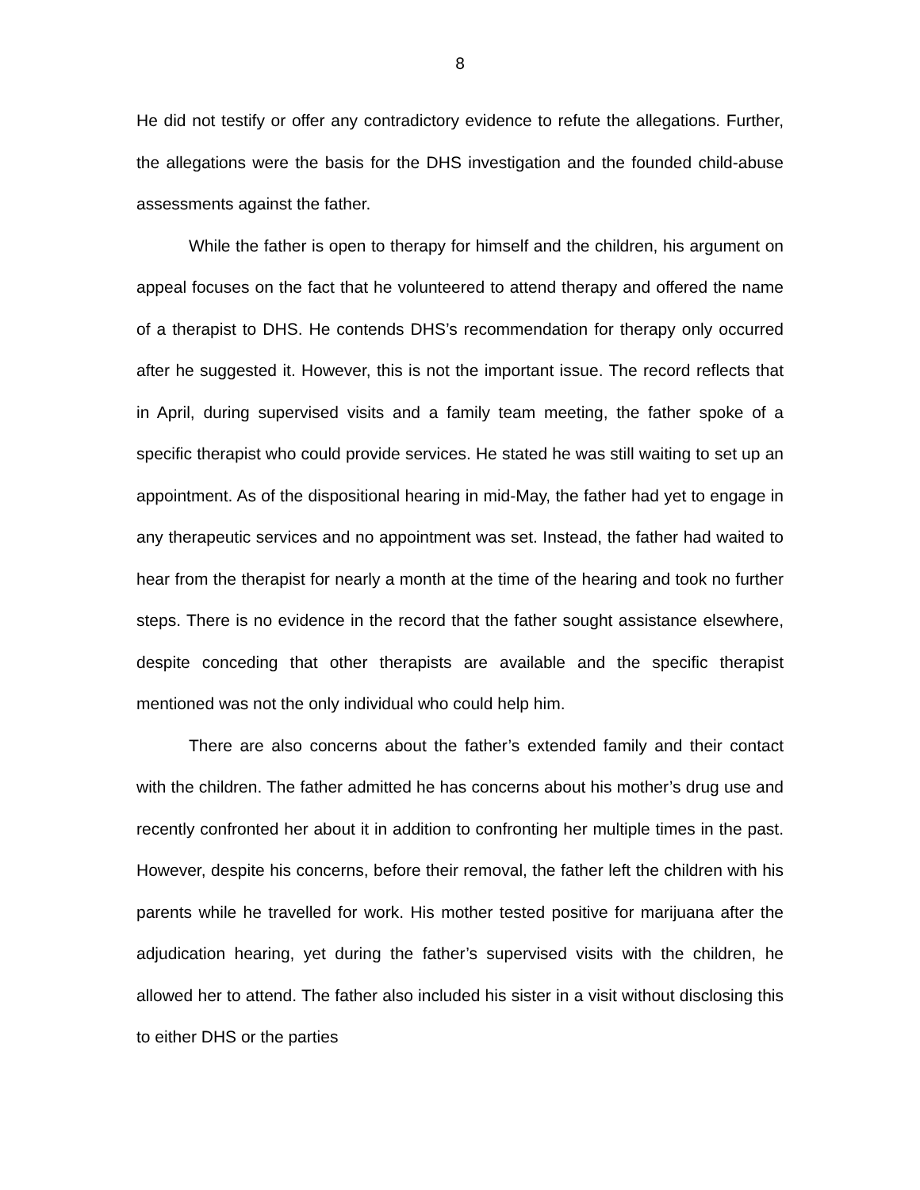8
He did not testify or offer any contradictory evidence to refute the allegations. Further, the allegations were the basis for the DHS investigation and the founded child-abuse assessments against the father.
While the father is open to therapy for himself and the children, his argument on appeal focuses on the fact that he volunteered to attend therapy and offered the name of a therapist to DHS. He contends DHS’s recommendation for therapy only occurred after he suggested it. However, this is not the important issue. The record reflects that in April, during supervised visits and a family team meeting, the father spoke of a specific therapist who could provide services. He stated he was still waiting to set up an appointment. As of the dispositional hearing in mid-May, the father had yet to engage in any therapeutic services and no appointment was set. Instead, the father had waited to hear from the therapist for nearly a month at the time of the hearing and took no further steps. There is no evidence in the record that the father sought assistance elsewhere, despite conceding that other therapists are available and the specific therapist mentioned was not the only individual who could help him.
There are also concerns about the father’s extended family and their contact with the children. The father admitted he has concerns about his mother’s drug use and recently confronted her about it in addition to confronting her multiple times in the past. However, despite his concerns, before their removal, the father left the children with his parents while he travelled for work. His mother tested positive for marijuana after the adjudication hearing, yet during the father’s supervised visits with the children, he allowed her to attend. The father also included his sister in a visit without disclosing this to either DHS or the parties